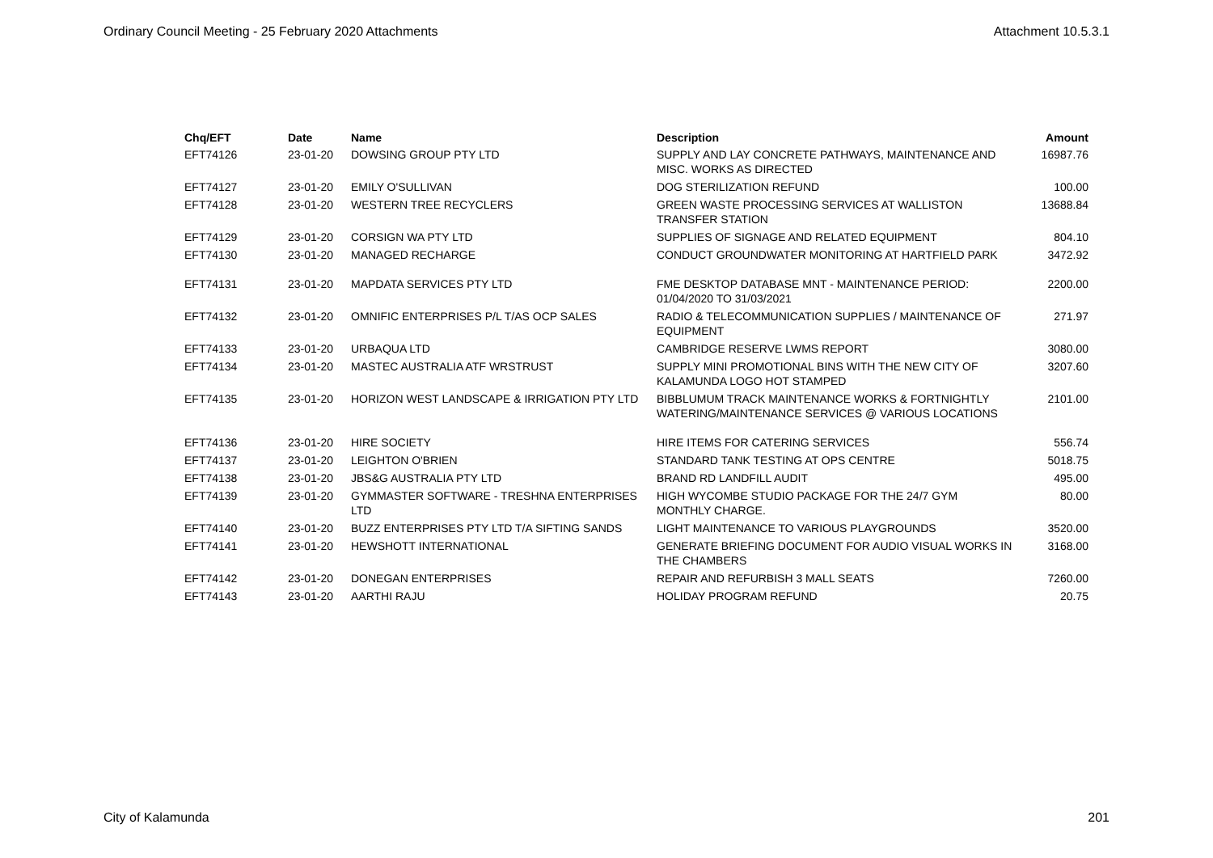Ordinary Council Meeting - 25 February 2020 Attachments Attachment 10.5.3.1
| Chq/EFT | Date | Name | Description | Amount |
| --- | --- | --- | --- | --- |
| EFT74126 | 23-01-20 | DOWSING GROUP PTY LTD | SUPPLY AND LAY CONCRETE PATHWAYS, MAINTENANCE AND MISC. WORKS AS DIRECTED | 16987.76 |
| EFT74127 | 23-01-20 | EMILY O'SULLIVAN | DOG STERILIZATION REFUND | 100.00 |
| EFT74128 | 23-01-20 | WESTERN TREE RECYCLERS | GREEN WASTE PROCESSING SERVICES AT WALLISTON TRANSFER STATION | 13688.84 |
| EFT74129 | 23-01-20 | CORSIGN WA PTY LTD | SUPPLIES OF SIGNAGE AND RELATED EQUIPMENT | 804.10 |
| EFT74130 | 23-01-20 | MANAGED RECHARGE | CONDUCT GROUNDWATER MONITORING AT HARTFIELD PARK | 3472.92 |
| EFT74131 | 23-01-20 | MAPDATA SERVICES PTY LTD | FME DESKTOP DATABASE MNT - MAINTENANCE PERIOD: 01/04/2020 TO 31/03/2021 | 2200.00 |
| EFT74132 | 23-01-20 | OMNIFIC ENTERPRISES P/L T/AS OCP SALES | RADIO & TELECOMMUNICATION SUPPLIES / MAINTENANCE OF EQUIPMENT | 271.97 |
| EFT74133 | 23-01-20 | URBAQUA LTD | CAMBRIDGE RESERVE LWMS REPORT | 3080.00 |
| EFT74134 | 23-01-20 | MASTEC AUSTRALIA ATF WRSTRUST | SUPPLY MINI PROMOTIONAL BINS WITH THE NEW CITY OF KALAMUNDA LOGO HOT STAMPED | 3207.60 |
| EFT74135 | 23-01-20 | HORIZON WEST LANDSCAPE & IRRIGATION PTY LTD | BIBBLUMUM TRACK MAINTENANCE WORKS & FORTNIGHTLY WATERING/MAINTENANCE SERVICES @ VARIOUS LOCATIONS | 2101.00 |
| EFT74136 | 23-01-20 | HIRE SOCIETY | HIRE ITEMS FOR CATERING SERVICES | 556.74 |
| EFT74137 | 23-01-20 | LEIGHTON O'BRIEN | STANDARD TANK TESTING AT OPS CENTRE | 5018.75 |
| EFT74138 | 23-01-20 | JBS&G AUSTRALIA PTY LTD | BRAND RD LANDFILL AUDIT | 495.00 |
| EFT74139 | 23-01-20 | GYMMASTER SOFTWARE - TRESHNA ENTERPRISES LTD | HIGH WYCOMBE STUDIO PACKAGE FOR THE 24/7 GYM MONTHLY CHARGE. | 80.00 |
| EFT74140 | 23-01-20 | BUZZ ENTERPRISES PTY LTD T/A SIFTING SANDS | LIGHT MAINTENANCE TO VARIOUS PLAYGROUNDS | 3520.00 |
| EFT74141 | 23-01-20 | HEWSHOTT INTERNATIONAL | GENERATE BRIEFING DOCUMENT FOR AUDIO VISUAL WORKS IN THE CHAMBERS | 3168.00 |
| EFT74142 | 23-01-20 | DONEGAN ENTERPRISES | REPAIR AND REFURBISH 3 MALL SEATS | 7260.00 |
| EFT74143 | 23-01-20 | AARTHI RAJU | HOLIDAY PROGRAM REFUND | 20.75 |
City of Kalamunda 201